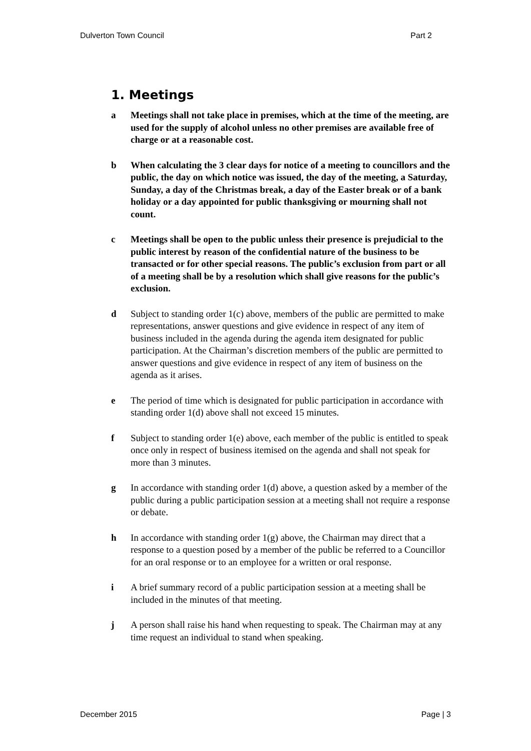Dulverton Town Council Part 2
1. Meetings
a Meetings shall not take place in premises, which at the time of the meeting, are used for the supply of alcohol unless no other premises are available free of charge or at a reasonable cost.
b When calculating the 3 clear days for notice of a meeting to councillors and the public, the day on which notice was issued, the day of the meeting, a Saturday, Sunday, a day of the Christmas break, a day of the Easter break or of a bank holiday or a day appointed for public thanksgiving or mourning shall not count.
c Meetings shall be open to the public unless their presence is prejudicial to the public interest by reason of the confidential nature of the business to be transacted or for other special reasons. The public’s exclusion from part or all of a meeting shall be by a resolution which shall give reasons for the public’s exclusion.
d Subject to standing order 1(c) above, members of the public are permitted to make representations, answer questions and give evidence in respect of any item of business included in the agenda during the agenda item designated for public participation. At the Chairman’s discretion members of the public are permitted to answer questions and give evidence in respect of any item of business on the agenda as it arises.
e The period of time which is designated for public participation in accordance with standing order 1(d) above shall not exceed 15 minutes.
f Subject to standing order 1(e) above, each member of the public is entitled to speak once only in respect of business itemised on the agenda and shall not speak for more than 3 minutes.
g In accordance with standing order 1(d) above, a question asked by a member of the public during a public participation session at a meeting shall not require a response or debate.
h In accordance with standing order 1(g) above, the Chairman may direct that a response to a question posed by a member of the public be referred to a Councillor for an oral response or to an employee for a written or oral response.
i A brief summary record of a public participation session at a meeting shall be included in the minutes of that meeting.
j A person shall raise his hand when requesting to speak. The Chairman may at any time request an individual to stand when speaking.
December 2015 Page | 3